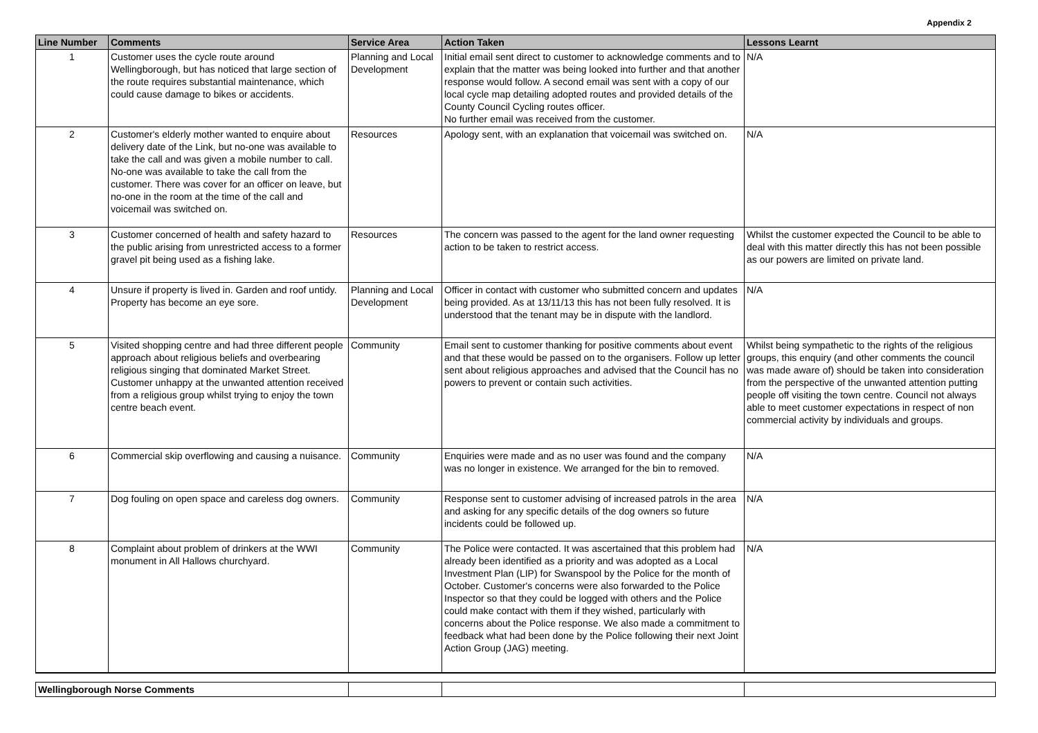Appendix 2
| Line Number | Comments | Service Area | Action Taken | Lessons Learnt |
| --- | --- | --- | --- | --- |
| 1 | Customer uses the cycle route around Wellingborough, but has noticed that large section of the route requires substantial maintenance, which could cause damage to bikes or accidents. | Planning and Local Development | Initial email sent direct to customer to acknowledge comments and to explain that the matter was being looked into further and that another response would follow. A second email was sent with a copy of our local cycle map detailing adopted routes and provided details of the County Council Cycling routes officer. No further email was received from the customer. | N/A |
| 2 | Customer's elderly mother wanted to enquire about delivery date of the Link, but no-one was available to take the call and was given a mobile number to call. No-one was available to take the call from the customer. There was cover for an officer on leave, but no-one in the room at the time of the call and voicemail was switched on. | Resources | Apology sent, with an explanation that voicemail was switched on. | N/A |
| 3 | Customer concerned of health and safety hazard to the public arising from unrestricted access to a former gravel pit being used as a fishing lake. | Resources | The concern was passed to the agent for the land owner requesting action to be taken to restrict access. | Whilst the customer expected the Council to be able to deal with this matter directly this has not been possible as our powers are limited on private land. |
| 4 | Unsure if property is lived in. Garden and roof untidy. Property has become an eye sore. | Planning and Local Development | Officer in contact with customer who submitted concern and updates being provided. As at 13/11/13 this has not been fully resolved. It is understood that the tenant may be in dispute with the landlord. | N/A |
| 5 | Visited shopping centre and had three different people approach about religious beliefs and overbearing religious singing that dominated Market Street. Customer unhappy at the unwanted attention received from a religious group whilst trying to enjoy the town centre beach event. | Community | Email sent to customer thanking for positive comments about event and that these would be passed on to the organisers. Follow up letter sent about religious approaches and advised that the Council has no powers to prevent or contain such activities. | Whilst being sympathetic to the rights of the religious groups, this enquiry (and other comments the council was made aware of) should be taken into consideration from the perspective of the unwanted attention putting people off visiting the town centre. Council not always able to meet customer expectations in respect of non commercial activity by individuals and groups. |
| 6 | Commercial skip overflowing and causing a nuisance. | Community | Enquiries were made and as no user was found and the company was no longer in existence. We arranged for the bin to removed. | N/A |
| 7 | Dog fouling on open space and careless dog owners. | Community | Response sent to customer advising of increased patrols in the area and asking for any specific details of the dog owners so future incidents could be followed up. | N/A |
| 8 | Complaint about problem of drinkers at the WWI monument in All Hallows churchyard. | Community | The Police were contacted. It was ascertained that this problem had already been identified as a priority and was adopted as a Local Investment Plan (LIP) for Swanspool by the Police for the month of October. Customer's concerns were also forwarded to the Police Inspector so that they could be logged with others and the Police could make contact with them if they wished, particularly with concerns about the Police response. We also made a commitment to feedback what had been done by the Police following their next Joint Action Group (JAG) meeting. | N/A |
| Wellingborough Norse Comments | | | | |